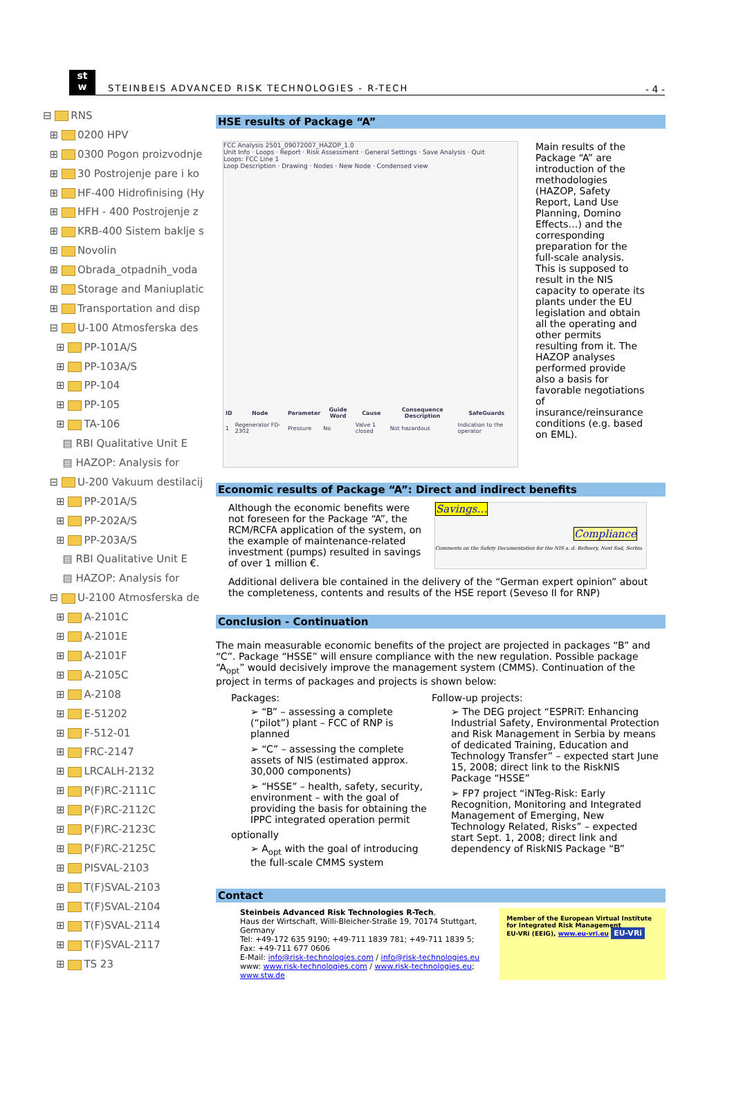st
w
STEINBEIS ADVANCED RISK TECHNOLOGIES - R-TECH
- 4 -
⊟ RNS
⊞ 0200 HPV
⊞ 0300 Pogon proizvodnje
⊞ 30 Postrojenje pare i ko
⊞ HF-400 Hidrofinising (Hy
⊞ HFH - 400 Postrojenje z
⊞ KRB-400 Sistem baklje s
⊞ Novolin
⊞ Obrada_otpadnih_voda
⊞ Storage and Maniuplatic
⊞ Transportation and disp
⊟ U-100 Atmosferska des
⊞ PP-101A/S
⊞ PP-103A/S
⊞ PP-104
⊞ PP-105
⊞ TA-106
▤ RBI Qualitative Unit E
▤ HAZOP: Analysis for
⊟ U-200 Vakuum destilacij
⊞ PP-201A/S
⊞ PP-202A/S
⊞ PP-203A/S
▤ RBI Qualitative Unit E
▤ HAZOP: Analysis for
⊟ U-2100 Atmosferska de
⊞ A-2101C
⊞ A-2101E
⊞ A-2101F
⊞ A-2105C
⊞ A-2108
⊞ E-51202
⊞ F-512-01
⊞ FRC-2147
⊞ LRCALH-2132
⊞ P(F)RC-2111C
⊞ P(F)RC-2112C
⊞ P(F)RC-2123C
⊞ P(F)RC-2125C
⊞ PISVAL-2103
⊞ T(F)SVAL-2103
⊞ T(F)SVAL-2104
⊞ T(F)SVAL-2114
⊞ T(F)SVAL-2117
⊞ TS 23
HSE results of Package “A”
FCC Analysis 2501_09072007_HAZOP_1.0
Unit Info · Loops · Report · Risk Assessment · General Settings · Save Analysis · Quit
Loops: FCC Line 1
Loop Description · Drawing · Nodes · New Node · Condensed view
| ID | Node | Parameter | Guide Word | Cause | Consequence Description | SafeGuards |
| --- | --- | --- | --- | --- | --- | --- |
| 1 | Regenerator FD-2302 | Pressure | No | Valve 1 closed | Not hazardous | Indication to the operator |
Main results of the Package “A” are introduction of the methodologies (HAZOP, Safety Report, Land Use Planning, Domino Effects…) and the corresponding preparation for the full-scale analysis. This is supposed to result in the NIS capacity to operate its plants under the EU legislation and obtain all the operating and other permits resulting from it. The HAZOP analyses performed provide also a basis for favorable negotiations of insurance/reinsurance conditions (e.g. based on EML).
Economic results of Package “A”: Direct and indirect benefits
Although the economic benefits were not foreseen for the Package “A”, the RCM/RCFA application of the system, on the example of maintenance-related investment (pumps) resulted in savings of over 1 million €.
Savings…
Compliance
Comments on the Safety Documentation for the NIS a. d. Refinery, Novi Sad, Serbia
Additional delivera ble contained in the delivery of the “German expert opinion” about the completeness, contents and results of the HSE report (Seveso II for RNP)
Conclusion - Continuation
The main measurable economic benefits of the project are projected in packages “B” and “C”. Package “HSSE” will ensure compliance with the new regulation. Possible package “A<sub>opt</sub>” would decisively improve the management system (CMMS). Continuation of the project in terms of packages and projects is shown below:
Packages:
➢ “B” – assessing a complete (“pilot”) plant – FCC of RNP is planned
➢ “C” – assessing the complete assets of NIS (estimated approx. 30,000 components)
➢ “HSSE” – health, safety, security, environment – with the goal of providing the basis for obtaining the IPPC integrated operation permit
optionally
➢ A<sub>opt</sub> with the goal of introducing the full-scale CMMS system
Follow-up projects:
➢ The DEG project “ESPRiT: Enhancing Industrial Safety, Environmental Protection and Risk Management in Serbia by means of dedicated Training, Education and Technology Transfer” – expected start June 15, 2008; direct link to the RiskNIS Package “HSSE”
➢ FP7 project “iNTeg-Risk: Early Recognition, Monitoring and Integrated Management of Emerging, New Technology Related, Risks” – expected start Sept. 1, 2008; direct link and dependency of RiskNIS Package “B”
Contact
Steinbeis Advanced Risk Technologies R-Tech,
Haus der Wirtschaft, Willi-Bleicher-Straße 19, 70174 Stuttgart, Germany
Tel: +49-172 635 9190; +49-711 1839 781; +49-711 1839 5; Fax: +49-711 677 0606
E-Mail: info@risk-technologies.com / info@risk-technologies.eu
www: www.risk-technologies.com / www.risk-technologies.eu; www.stw.de
Member of the European Virtual Institute for Integrated Risk Management
EU-VRi (EEIG), www.eu-vri.eu EU-VRi